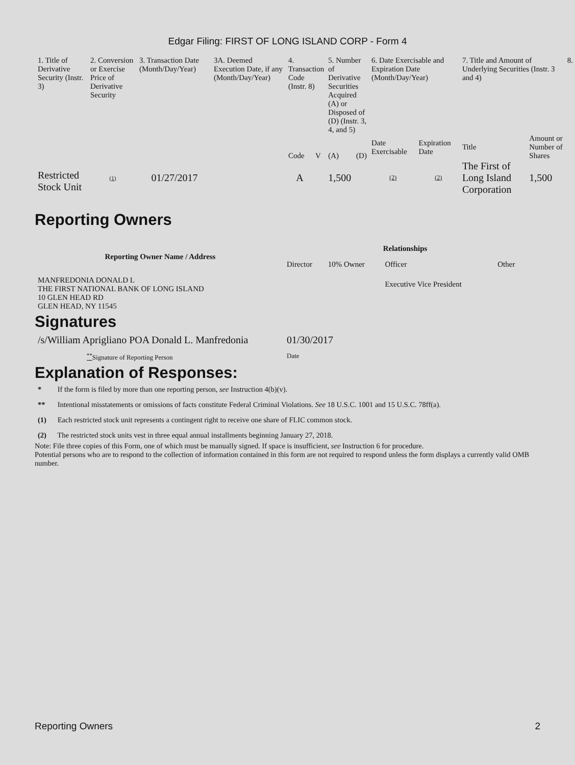Edgar Filing: FIRST OF LONG ISLAND CORP - Form 4
| 1. Title of Derivative Security (Instr. 3) | 2. Conversion or Exercise Price of Derivative Security | 3. Transaction Date (Month/Day/Year) | 3A. Deemed Execution Date, if any (Month/Day/Year) | 4. Transaction Code (Instr. 8) | | 5. Number of Derivative Securities Acquired (A) or Disposed of (D) (Instr. 3, 4, and 5) | | 6. Date Exercisable and Expiration Date (Month/Day/Year) | | 7. Title and Amount of Underlying Securities (Instr. 3 and 4) | | 8. |
| --- | --- | --- | --- | --- | --- | --- | --- | --- | --- | --- | --- | --- |
| | | | | Code | V | (A) | (D) | Date Exercisable | Expiration Date | Title | Amount or Number of Shares | |
| Restricted Stock Unit | (1) | 01/27/2017 | | A | | 1,500 | | (2) | (2) | The First of Long Island Corporation | 1,500 | |
Reporting Owners
| Reporting Owner Name / Address | Relationships | | | |
| --- | --- | --- | --- | --- |
| | Director | 10% Owner | Officer | Other |
| MANFREDONIA DONALD L THE FIRST NATIONAL BANK OF LONG ISLAND 10 GLEN HEAD RD GLEN HEAD, NY 11545 | | | Executive Vice President | |
Signatures
| /s/William Aprigliano POA Donald L. Manfredonia | 01/30/2017 |
| <sup>**</sup> Signature of Reporting Person | Date |
Explanation of Responses:
* If the form is filed by more than one reporting person, see Instruction 4(b)(v).
** Intentional misstatements or omissions of facts constitute Federal Criminal Violations. See 18 U.S.C. 1001 and 15 U.S.C. 78ff(a).
(1) Each restricted stock unit represents a contingent right to receive one share of FLIC common stock.
(2) The restricted stock units vest in three equal annual installments beginning January 27, 2018.
Note: File three copies of this Form, one of which must be manually signed. If space is insufficient, see Instruction 6 for procedure.
Potential persons who are to respond to the collection of information contained in this form are not required to respond unless the form displays a currently valid OMB number.
Reporting Owners 2